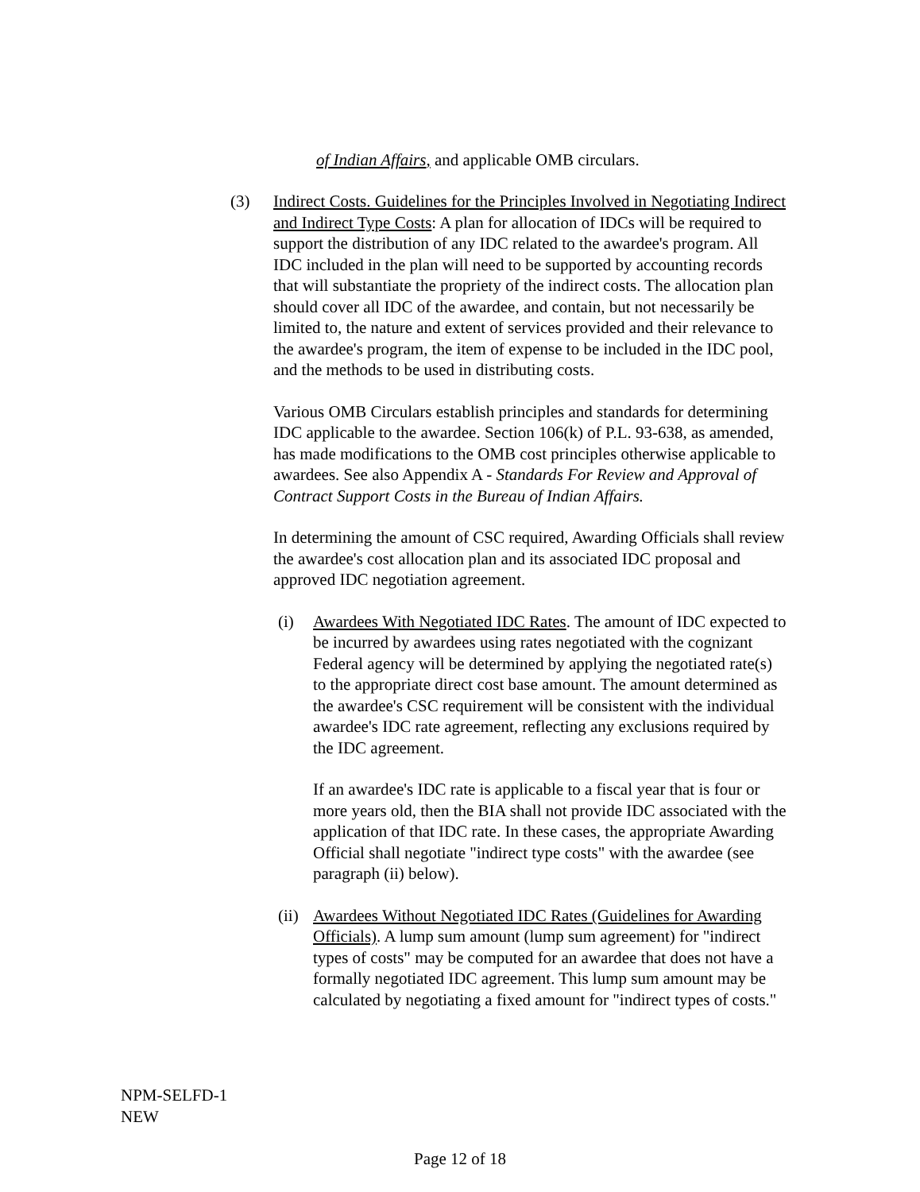of Indian Affairs, and applicable OMB circulars.
(3) Indirect Costs. Guidelines for the Principles Involved in Negotiating Indirect and Indirect Type Costs: A plan for allocation of IDCs will be required to support the distribution of any IDC related to the awardee's program. All IDC included in the plan will need to be supported by accounting records that will substantiate the propriety of the indirect costs. The allocation plan should cover all IDC of the awardee, and contain, but not necessarily be limited to, the nature and extent of services provided and their relevance to the awardee's program, the item of expense to be included in the IDC pool, and the methods to be used in distributing costs.
Various OMB Circulars establish principles and standards for determining IDC applicable to the awardee. Section 106(k) of P.L. 93-638, as amended, has made modifications to the OMB cost principles otherwise applicable to awardees. See also Appendix A - Standards For Review and Approval of Contract Support Costs in the Bureau of Indian Affairs.
In determining the amount of CSC required, Awarding Officials shall review the awardee's cost allocation plan and its associated IDC proposal and approved IDC negotiation agreement.
(i) Awardees With Negotiated IDC Rates. The amount of IDC expected to be incurred by awardees using rates negotiated with the cognizant Federal agency will be determined by applying the negotiated rate(s) to the appropriate direct cost base amount. The amount determined as the awardee's CSC requirement will be consistent with the individual awardee's IDC rate agreement, reflecting any exclusions required by the IDC agreement.
If an awardee's IDC rate is applicable to a fiscal year that is four or more years old, then the BIA shall not provide IDC associated with the application of that IDC rate. In these cases, the appropriate Awarding Official shall negotiate "indirect type costs" with the awardee (see paragraph (ii) below).
(ii)
Awardees Without Negotiated IDC Rates (Guidelines for Awarding Officials). A lump sum amount (lump sum agreement) for "indirect types of costs" may be computed for an awardee that does not have a formally negotiated IDC agreement. This lump sum amount may be calculated by negotiating a fixed amount for "indirect types of costs."
NPM-SELFD-1
NEW
Page 12 of 18